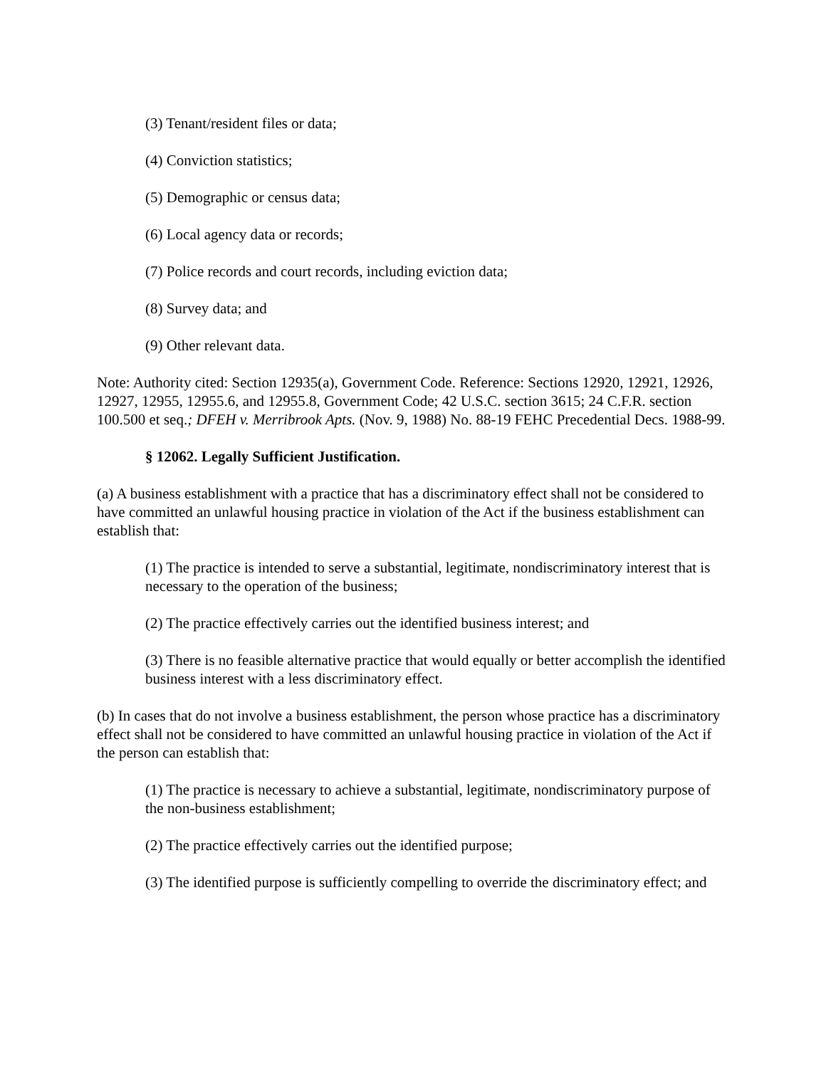(3) Tenant/resident files or data;
(4) Conviction statistics;
(5) Demographic or census data;
(6) Local agency data or records;
(7) Police records and court records, including eviction data;
(8) Survey data; and
(9) Other relevant data.
Note: Authority cited: Section 12935(a), Government Code. Reference: Sections 12920, 12921, 12926, 12927, 12955, 12955.6, and 12955.8, Government Code; 42 U.S.C. section 3615; 24 C.F.R. section 100.500 et seq.; DFEH v. Merribrook Apts. (Nov. 9, 1988) No. 88-19 FEHC Precedential Decs. 1988-99.
§ 12062. Legally Sufficient Justification.
(a) A business establishment with a practice that has a discriminatory effect shall not be considered to have committed an unlawful housing practice in violation of the Act if the business establishment can establish that:
(1) The practice is intended to serve a substantial, legitimate, nondiscriminatory interest that is necessary to the operation of the business;
(2) The practice effectively carries out the identified business interest; and
(3) There is no feasible alternative practice that would equally or better accomplish the identified business interest with a less discriminatory effect.
(b) In cases that do not involve a business establishment, the person whose practice has a discriminatory effect shall not be considered to have committed an unlawful housing practice in violation of the Act if the person can establish that:
(1) The practice is necessary to achieve a substantial, legitimate, nondiscriminatory purpose of the non-business establishment;
(2) The practice effectively carries out the identified purpose;
(3) The identified purpose is sufficiently compelling to override the discriminatory effect; and